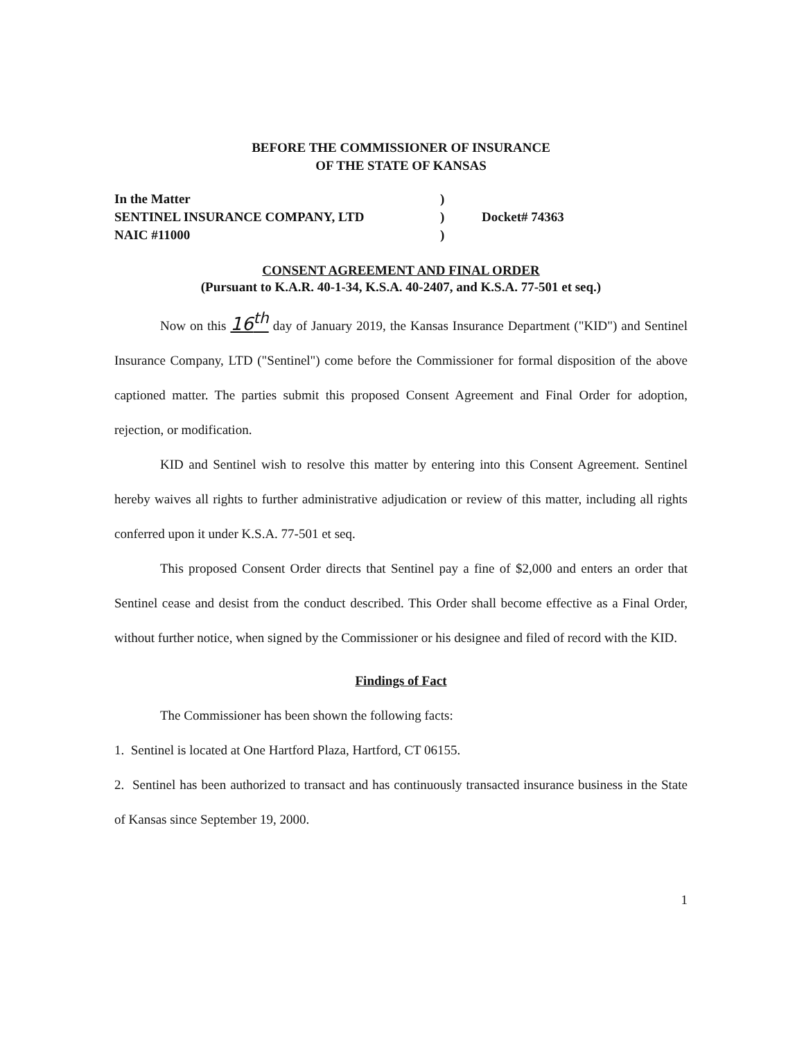BEFORE THE COMMISSIONER OF INSURANCE
OF THE STATE OF KANSAS
In the Matter
SENTINEL INSURANCE COMPANY, LTD
NAIC #11000
)
)
)
Docket# 74363
CONSENT AGREEMENT AND FINAL ORDER
(Pursuant to K.A.R. 40-1-34, K.S.A. 40-2407, and K.S.A. 77-501 et seq.)
Now on this 16<sup>th</sup> day of January 2019, the Kansas Insurance Department ("KID") and Sentinel Insurance Company, LTD ("Sentinel") come before the Commissioner for formal disposition of the above captioned matter. The parties submit this proposed Consent Agreement and Final Order for adoption, rejection, or modification.
KID and Sentinel wish to resolve this matter by entering into this Consent Agreement. Sentinel hereby waives all rights to further administrative adjudication or review of this matter, including all rights conferred upon it under K.S.A. 77-501 et seq.
This proposed Consent Order directs that Sentinel pay a fine of $2,000 and enters an order that Sentinel cease and desist from the conduct described. This Order shall become effective as a Final Order, without further notice, when signed by the Commissioner or his designee and filed of record with the KID.
Findings of Fact
The Commissioner has been shown the following facts:
1. Sentinel is located at One Hartford Plaza, Hartford, CT 06155.
2. Sentinel has been authorized to transact and has continuously transacted insurance business in the State of Kansas since September 19, 2000.
1